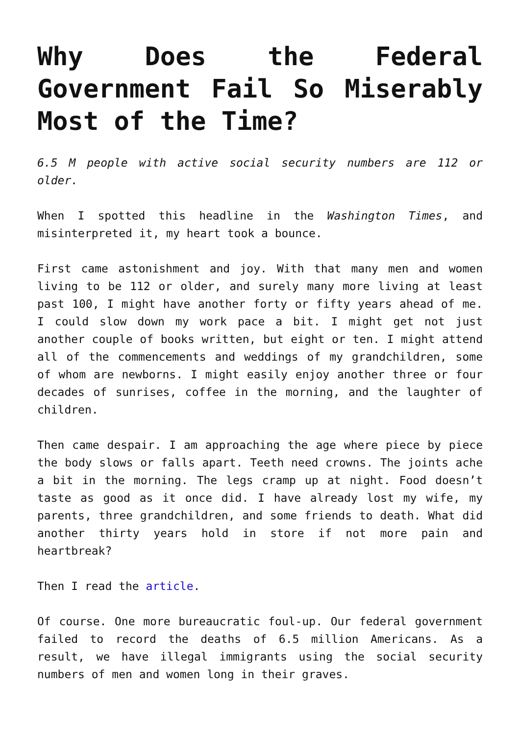Why Does the Federal Government Fail So Miserably Most of the Time?
6.5 M people with active social security numbers are 112 or older.
When I spotted this headline in the Washington Times, and misinterpreted it, my heart took a bounce.
First came astonishment and joy. With that many men and women living to be 112 or older, and surely many more living at least past 100, I might have another forty or fifty years ahead of me. I could slow down my work pace a bit. I might get not just another couple of books written, but eight or ten. I might attend all of the commencements and weddings of my grandchildren, some of whom are newborns. I might easily enjoy another three or four decades of sunrises, coffee in the morning, and the laughter of children.
Then came despair. I am approaching the age where piece by piece the body slows or falls apart. Teeth need crowns. The joints ache a bit in the morning. The legs cramp up at night. Food doesn’t taste as good as it once did. I have already lost my wife, my parents, three grandchildren, and some friends to death. What did another thirty years hold in store if not more pain and heartbreak?
Then I read the article.
Of course. One more bureaucratic foul-up. Our federal government failed to record the deaths of 6.5 million Americans. As a result, we have illegal immigrants using the social security numbers of men and women long in their graves.